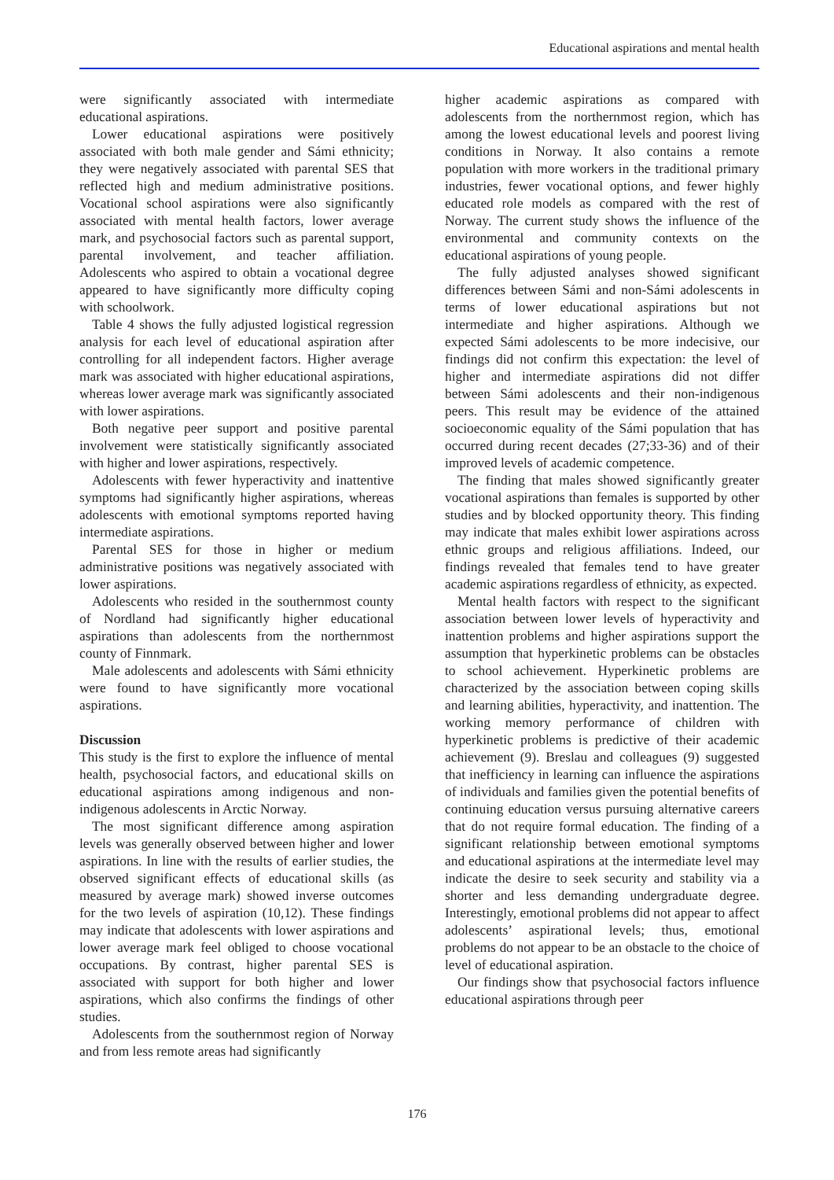Educational aspirations and mental health
were significantly associated with intermediate educational aspirations.
Lower educational aspirations were positively associated with both male gender and Sámi ethnicity; they were negatively associated with parental SES that reflected high and medium administrative positions. Vocational school aspirations were also significantly associated with mental health factors, lower average mark, and psychosocial factors such as parental support, parental involvement, and teacher affiliation. Adolescents who aspired to obtain a vocational degree appeared to have significantly more difficulty coping with schoolwork.
Table 4 shows the fully adjusted logistical regression analysis for each level of educational aspiration after controlling for all independent factors. Higher average mark was associated with higher educational aspirations, whereas lower average mark was significantly associated with lower aspirations.
Both negative peer support and positive parental involvement were statistically significantly associated with higher and lower aspirations, respectively.
Adolescents with fewer hyperactivity and inattentive symptoms had significantly higher aspirations, whereas adolescents with emotional symptoms reported having intermediate aspirations.
Parental SES for those in higher or medium administrative positions was negatively associated with lower aspirations.
Adolescents who resided in the southernmost county of Nordland had significantly higher educational aspirations than adolescents from the northernmost county of Finnmark.
Male adolescents and adolescents with Sámi ethnicity were found to have significantly more vocational aspirations.
Discussion
This study is the first to explore the influence of mental health, psychosocial factors, and educational skills on educational aspirations among indigenous and non-indigenous adolescents in Arctic Norway.
The most significant difference among aspiration levels was generally observed between higher and lower aspirations. In line with the results of earlier studies, the observed significant effects of educational skills (as measured by average mark) showed inverse outcomes for the two levels of aspiration (10,12). These findings may indicate that adolescents with lower aspirations and lower average mark feel obliged to choose vocational occupations. By contrast, higher parental SES is associated with support for both higher and lower aspirations, which also confirms the findings of other studies.
Adolescents from the southernmost region of Norway and from less remote areas had significantly
higher academic aspirations as compared with adolescents from the northernmost region, which has among the lowest educational levels and poorest living conditions in Norway. It also contains a remote population with more workers in the traditional primary industries, fewer vocational options, and fewer highly educated role models as compared with the rest of Norway. The current study shows the influence of the environmental and community contexts on the educational aspirations of young people.
The fully adjusted analyses showed significant differences between Sámi and non-Sámi adolescents in terms of lower educational aspirations but not intermediate and higher aspirations. Although we expected Sámi adolescents to be more indecisive, our findings did not confirm this expectation: the level of higher and intermediate aspirations did not differ between Sámi adolescents and their non-indigenous peers. This result may be evidence of the attained socioeconomic equality of the Sámi population that has occurred during recent decades (27;33-36) and of their improved levels of academic competence.
The finding that males showed significantly greater vocational aspirations than females is supported by other studies and by blocked opportunity theory. This finding may indicate that males exhibit lower aspirations across ethnic groups and religious affiliations. Indeed, our findings revealed that females tend to have greater academic aspirations regardless of ethnicity, as expected.
Mental health factors with respect to the significant association between lower levels of hyperactivity and inattention problems and higher aspirations support the assumption that hyperkinetic problems can be obstacles to school achievement. Hyperkinetic problems are characterized by the association between coping skills and learning abilities, hyperactivity, and inattention. The working memory performance of children with hyperkinetic problems is predictive of their academic achievement (9). Breslau and colleagues (9) suggested that inefficiency in learning can influence the aspirations of individuals and families given the potential benefits of continuing education versus pursuing alternative careers that do not require formal education. The finding of a significant relationship between emotional symptoms and educational aspirations at the intermediate level may indicate the desire to seek security and stability via a shorter and less demanding undergraduate degree. Interestingly, emotional problems did not appear to affect adolescents’ aspirational levels; thus, emotional problems do not appear to be an obstacle to the choice of level of educational aspiration.
Our findings show that psychosocial factors influence educational aspirations through peer
176